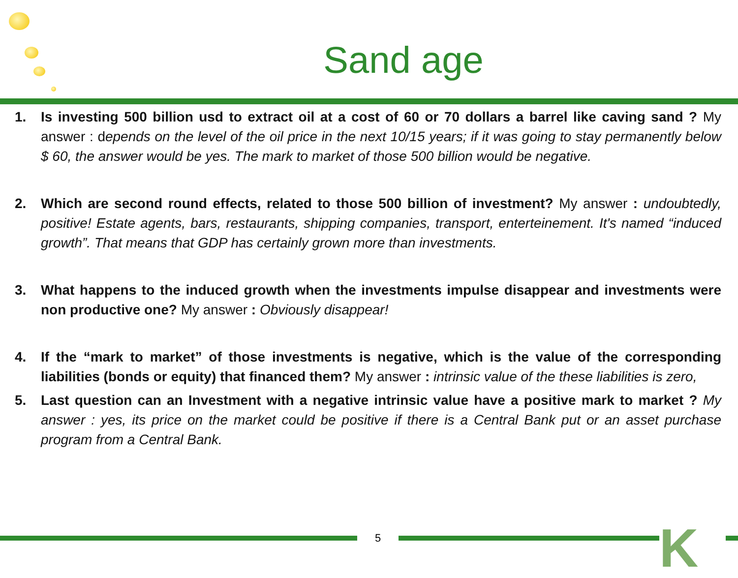Sand age
1. Is investing 500 billion usd to extract oil at a cost of 60 or 70 dollars a barrel like caving sand ? My answer : depends on the level of the oil price in the next 10/15 years; if it was going to stay permanently below $ 60, the answer would be yes. The mark to market of those 500 billion would be negative.
2. Which are second round effects, related to those 500 billion of investment? My answer : undoubtedly, positive! Estate agents, bars, restaurants, shipping companies, transport, enterteinement. It's named “induced growth”. That means that GDP has certainly grown more than investments.
3. What happens to the induced growth when the investments impulse disappear and investments were non productive one? My answer : Obviously disappear!
4. If the “mark to market” of those investments is negative, which is the value of the corresponding liabilities (bonds or equity) that financed them? My answer : intrinsic value of the these liabilities is zero,
5. Last question can an Investment with a negative intrinsic value have a positive mark to market ? My answer : yes, its price on the market could be positive if there is a Central Bank put or an asset purchase program from a Central Bank.
5
K